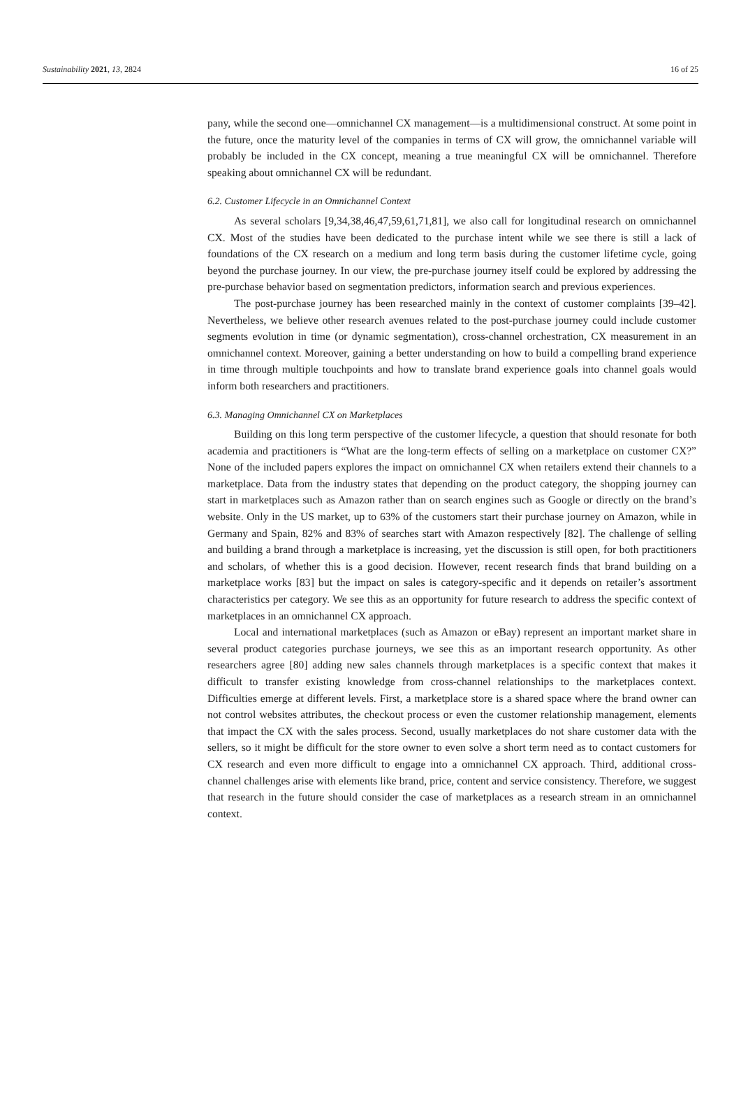Sustainability 2021, 13, 2824 16 of 25
pany, while the second one—omnichannel CX management—is a multidimensional construct. At some point in the future, once the maturity level of the companies in terms of CX will grow, the omnichannel variable will probably be included in the CX concept, meaning a true meaningful CX will be omnichannel. Therefore speaking about omnichannel CX will be redundant.
6.2. Customer Lifecycle in an Omnichannel Context
As several scholars [9,34,38,46,47,59,61,71,81], we also call for longitudinal research on omnichannel CX. Most of the studies have been dedicated to the purchase intent while we see there is still a lack of foundations of the CX research on a medium and long term basis during the customer lifetime cycle, going beyond the purchase journey. In our view, the pre-purchase journey itself could be explored by addressing the pre-purchase behavior based on segmentation predictors, information search and previous experiences.
The post-purchase journey has been researched mainly in the context of customer complaints [39–42]. Nevertheless, we believe other research avenues related to the post-purchase journey could include customer segments evolution in time (or dynamic segmentation), cross-channel orchestration, CX measurement in an omnichannel context. Moreover, gaining a better understanding on how to build a compelling brand experience in time through multiple touchpoints and how to translate brand experience goals into channel goals would inform both researchers and practitioners.
6.3. Managing Omnichannel CX on Marketplaces
Building on this long term perspective of the customer lifecycle, a question that should resonate for both academia and practitioners is “What are the long-term effects of selling on a marketplace on customer CX?” None of the included papers explores the impact on omnichannel CX when retailers extend their channels to a marketplace. Data from the industry states that depending on the product category, the shopping journey can start in marketplaces such as Amazon rather than on search engines such as Google or directly on the brand’s website. Only in the US market, up to 63% of the customers start their purchase journey on Amazon, while in Germany and Spain, 82% and 83% of searches start with Amazon respectively [82]. The challenge of selling and building a brand through a marketplace is increasing, yet the discussion is still open, for both practitioners and scholars, of whether this is a good decision. However, recent research finds that brand building on a marketplace works [83] but the impact on sales is category-specific and it depends on retailer’s assortment characteristics per category. We see this as an opportunity for future research to address the specific context of marketplaces in an omnichannel CX approach.
Local and international marketplaces (such as Amazon or eBay) represent an important market share in several product categories purchase journeys, we see this as an important research opportunity. As other researchers agree [80] adding new sales channels through marketplaces is a specific context that makes it difficult to transfer existing knowledge from cross-channel relationships to the marketplaces context. Difficulties emerge at different levels. First, a marketplace store is a shared space where the brand owner can not control websites attributes, the checkout process or even the customer relationship management, elements that impact the CX with the sales process. Second, usually marketplaces do not share customer data with the sellers, so it might be difficult for the store owner to even solve a short term need as to contact customers for CX research and even more difficult to engage into a omnichannel CX approach. Third, additional cross-channel challenges arise with elements like brand, price, content and service consistency. Therefore, we suggest that research in the future should consider the case of marketplaces as a research stream in an omnichannel context.